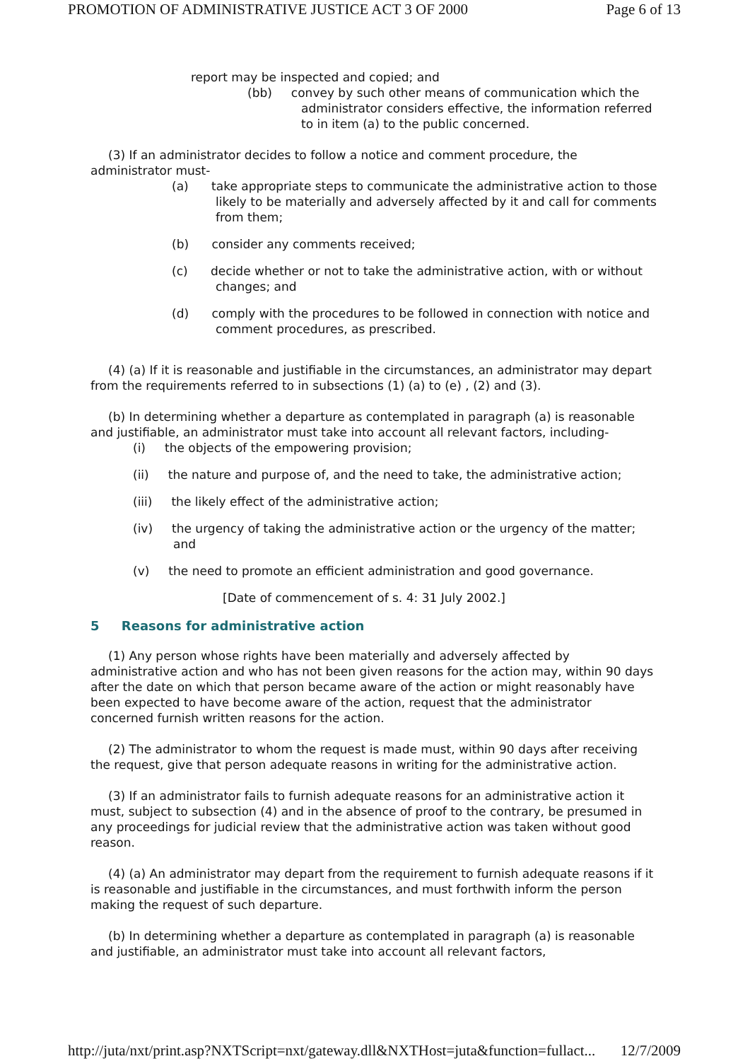PROMOTION OF ADMINISTRATIVE JUSTICE ACT 3 OF 2000 Page 6 of 13
report may be inspected and copied; and
(bb) convey by such other means of communication which the administrator considers effective, the information referred to in item (a) to the public concerned.
(3) If an administrator decides to follow a notice and comment procedure, the administrator must-
(a) take appropriate steps to communicate the administrative action to those likely to be materially and adversely affected by it and call for comments from them;
(b) consider any comments received;
(c) decide whether or not to take the administrative action, with or without changes; and
(d) comply with the procedures to be followed in connection with notice and comment procedures, as prescribed.
(4) (a) If it is reasonable and justifiable in the circumstances, an administrator may depart from the requirements referred to in subsections (1) (a) to (e) , (2) and (3).
(b) In determining whether a departure as contemplated in paragraph (a) is reasonable and justifiable, an administrator must take into account all relevant factors, including-
(i) the objects of the empowering provision;
(ii) the nature and purpose of, and the need to take, the administrative action;
(iii) the likely effect of the administrative action;
(iv) the urgency of taking the administrative action or the urgency of the matter; and
(v) the need to promote an efficient administration and good governance.
[Date of commencement of s. 4: 31 July 2002.]
5 Reasons for administrative action
(1) Any person whose rights have been materially and adversely affected by administrative action and who has not been given reasons for the action may, within 90 days after the date on which that person became aware of the action or might reasonably have been expected to have become aware of the action, request that the administrator concerned furnish written reasons for the action.
(2) The administrator to whom the request is made must, within 90 days after receiving the request, give that person adequate reasons in writing for the administrative action.
(3) If an administrator fails to furnish adequate reasons for an administrative action it must, subject to subsection (4) and in the absence of proof to the contrary, be presumed in any proceedings for judicial review that the administrative action was taken without good reason.
(4) (a) An administrator may depart from the requirement to furnish adequate reasons if it is reasonable and justifiable in the circumstances, and must forthwith inform the person making the request of such departure.
(b) In determining whether a departure as contemplated in paragraph (a) is reasonable and justifiable, an administrator must take into account all relevant factors,
http://juta/nxt/print.asp?NXTScript=nxt/gateway.dll&NXTHost=juta&function=fullact... 12/7/2009